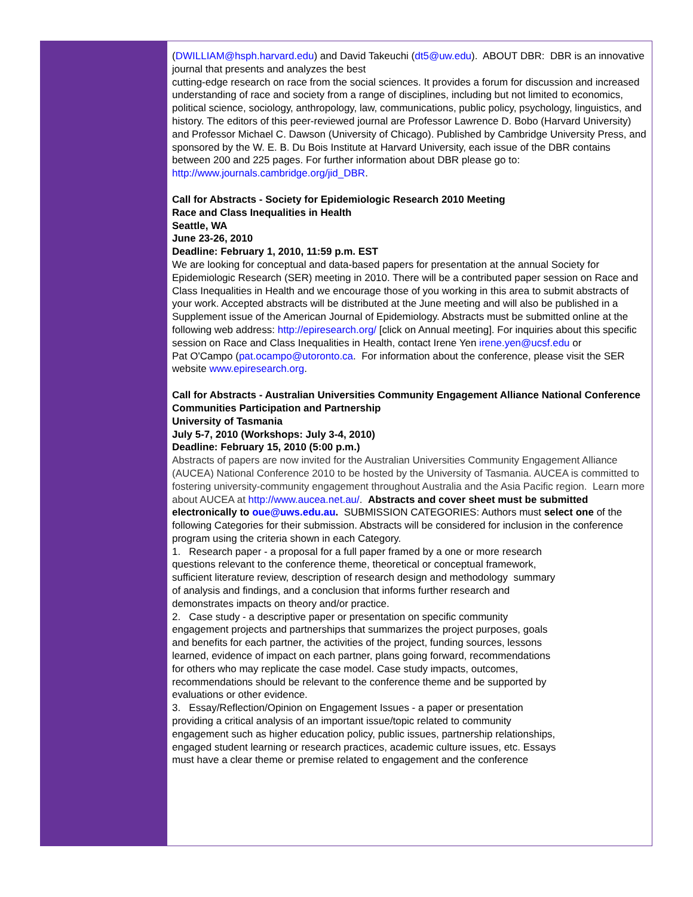(DWILLIAM@hsph.harvard.edu) and David Takeuchi (dt5@uw.edu). ABOUT DBR: DBR is an innovative journal that presents and analyzes the best
cutting-edge research on race from the social sciences. It provides a forum for discussion and increased understanding of race and society from a range of disciplines, including but not limited to economics,
political science, sociology, anthropology, law, communications, public policy, psychology, linguistics, and history. The editors of this peer-reviewed journal are Professor Lawrence D. Bobo (Harvard University) and Professor Michael C. Dawson (University of Chicago). Published by Cambridge University Press, and sponsored by the W. E. B. Du Bois Institute at Harvard University, each issue of the DBR contains between 200 and 225 pages. For further information about DBR please go to:
http://www.journals.cambridge.org/jid_DBR.
Call for Abstracts - Society for Epidemiologic Research 2010 Meeting
Race and Class Inequalities in Health
Seattle, WA
June 23-26, 2010
Deadline: February 1, 2010, 11:59 p.m. EST
We are looking for conceptual and data-based papers for presentation at the annual Society for Epidemiologic Research (SER) meeting in 2010. There will be a contributed paper session on Race and Class Inequalities in Health and we encourage those of you working in this area to submit abstracts of
your work. Accepted abstracts will be distributed at the June meeting and will also be published in a Supplement issue of the American Journal of Epidemiology. Abstracts must be submitted online at the following web address: http://epiresearch.org/ [click on Annual meeting]. For inquiries about this specific session on Race and Class Inequalities in Health, contact Irene Yen irene.yen@ucsf.edu or
Pat O'Campo (pat.ocampo@utoronto.ca. For information about the conference, please visit the SER website www.epiresearch.org.
Call for Abstracts - Australian Universities Community Engagement Alliance National Conference
Communities Participation and Partnership
University of Tasmania
July 5-7, 2010 (Workshops: July 3-4, 2010)
Deadline: February 15, 2010 (5:00 p.m.)
Abstracts of papers are now invited for the Australian Universities Community Engagement Alliance (AUCEA) National Conference 2010 to be hosted by the University of Tasmania. AUCEA is committed to fostering university-community engagement throughout Australia and the Asia Pacific region. Learn more about AUCEA at http://www.aucea.net.au/. Abstracts and cover sheet must be submitted electronically to oue@uws.edu.au. SUBMISSION CATEGORIES: Authors must select one of the following Categories for their submission. Abstracts will be considered for inclusion in the conference program using the criteria shown in each Category.
1. Research paper - a proposal for a full paper framed by a one or more research
questions relevant to the conference theme, theoretical or conceptual framework,
sufficient literature review, description of research design and methodology summary
of analysis and findings, and a conclusion that informs further research and
demonstrates impacts on theory and/or practice.
2. Case study - a descriptive paper or presentation on specific community
engagement projects and partnerships that summarizes the project purposes, goals
and benefits for each partner, the activities of the project, funding sources, lessons
learned, evidence of impact on each partner, plans going forward, recommendations
for others who may replicate the case model. Case study impacts, outcomes,
recommendations should be relevant to the conference theme and be supported by
evaluations or other evidence.
3. Essay/Reflection/Opinion on Engagement Issues - a paper or presentation
providing a critical analysis of an important issue/topic related to community
engagement such as higher education policy, public issues, partnership relationships,
engaged student learning or research practices, academic culture issues, etc. Essays
must have a clear theme or premise related to engagement and the conference